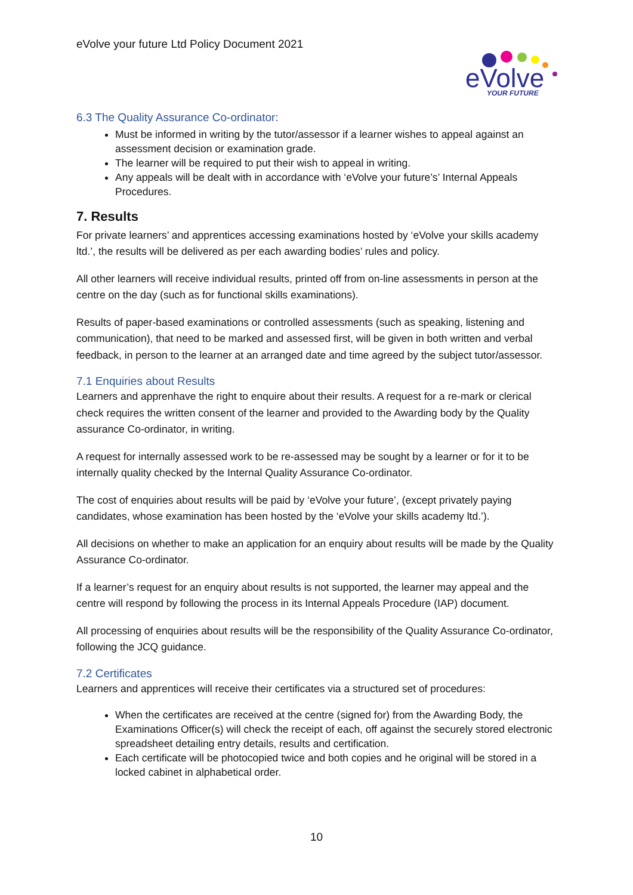eVolve your future Ltd Policy Document 2021
eVolve
YOUR FUTURE
6.3 The Quality Assurance Co-ordinator:
Must be informed in writing by the tutor/assessor if a learner wishes to appeal against an assessment decision or examination grade.
The learner will be required to put their wish to appeal in writing.
Any appeals will be dealt with in accordance with ‘eVolve your future’s’ Internal Appeals Procedures.
7. Results
For private learners’ and apprentices accessing examinations hosted by ‘eVolve your skills academy ltd.’, the results will be delivered as per each awarding bodies’ rules and policy.
All other learners will receive individual results, printed off from on-line assessments in person at the centre on the day (such as for functional skills examinations).
Results of paper-based examinations or controlled assessments (such as speaking, listening and communication), that need to be marked and assessed first, will be given in both written and verbal feedback, in person to the learner at an arranged date and time agreed by the subject tutor/assessor.
7.1 Enquiries about Results
Learners and apprenhave the right to enquire about their results. A request for a re-mark or clerical check requires the written consent of the learner and provided to the Awarding body by the Quality assurance Co-ordinator, in writing.
A request for internally assessed work to be re-assessed may be sought by a learner or for it to be internally quality checked by the Internal Quality Assurance Co-ordinator.
The cost of enquiries about results will be paid by ‘eVolve your future’, (except privately paying candidates, whose examination has been hosted by the ‘eVolve your skills academy ltd.’).
All decisions on whether to make an application for an enquiry about results will be made by the Quality Assurance Co-ordinator.
If a learner’s request for an enquiry about results is not supported, the learner may appeal and the centre will respond by following the process in its Internal Appeals Procedure (IAP) document.
All processing of enquiries about results will be the responsibility of the Quality Assurance Co-ordinator, following the JCQ guidance.
7.2 Certificates
Learners and apprentices will receive their certificates via a structured set of procedures:
When the certificates are received at the centre (signed for) from the Awarding Body, the Examinations Officer(s) will check the receipt of each, off against the securely stored electronic spreadsheet detailing entry details, results and certification.
Each certificate will be photocopied twice and both copies and he original will be stored in a locked cabinet in alphabetical order.
10